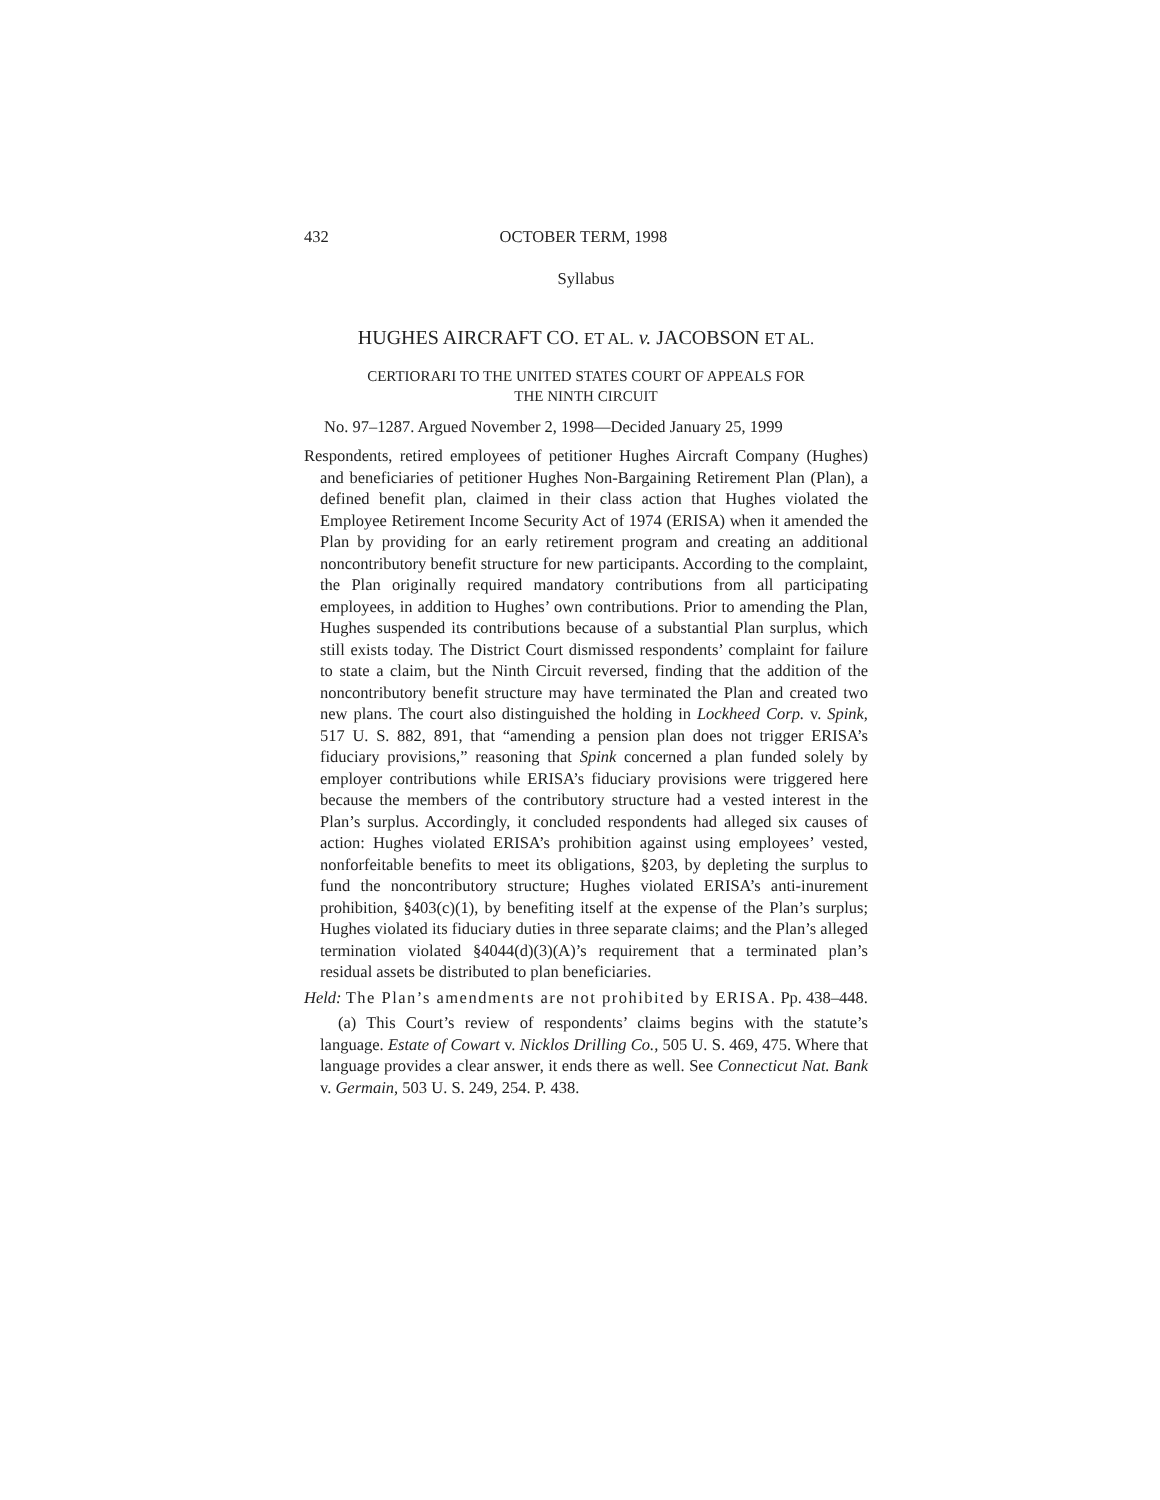432 OCTOBER TERM, 1998
Syllabus
HUGHES AIRCRAFT CO. ET AL. v. JACOBSON ET AL.
CERTIORARI TO THE UNITED STATES COURT OF APPEALS FOR
THE NINTH CIRCUIT
No. 97–1287. Argued November 2, 1998—Decided January 25, 1999
Respondents, retired employees of petitioner Hughes Aircraft Company (Hughes) and beneficiaries of petitioner Hughes Non-Bargaining Retirement Plan (Plan), a defined benefit plan, claimed in their class action that Hughes violated the Employee Retirement Income Security Act of 1974 (ERISA) when it amended the Plan by providing for an early retirement program and creating an additional noncontributory benefit structure for new participants. According to the complaint, the Plan originally required mandatory contributions from all participating employees, in addition to Hughes’ own contributions. Prior to amending the Plan, Hughes suspended its contributions because of a substantial Plan surplus, which still exists today. The District Court dismissed respondents’ complaint for failure to state a claim, but the Ninth Circuit reversed, finding that the addition of the noncontributory benefit structure may have terminated the Plan and created two new plans. The court also distinguished the holding in Lockheed Corp. v. Spink, 517 U. S. 882, 891, that “amending a pension plan does not trigger ERISA’s fiduciary provisions,” reasoning that Spink concerned a plan funded solely by employer contributions while ERISA’s fiduciary provisions were triggered here because the members of the contributory structure had a vested interest in the Plan’s surplus. Accordingly, it concluded respondents had alleged six causes of action: Hughes violated ERISA’s prohibition against using employees’ vested, nonforfeitable benefits to meet its obligations, §203, by depleting the surplus to fund the noncontributory structure; Hughes violated ERISA’s anti-inurement prohibition, §403(c)(1), by benefiting itself at the expense of the Plan’s surplus; Hughes violated its fiduciary duties in three separate claims; and the Plan’s alleged termination violated §4044(d)(3)(A)’s requirement that a terminated plan’s residual assets be distributed to plan beneficiaries.
Held: The Plan’s amendments are not prohibited by ERISA. Pp. 438–448.
(a) This Court’s review of respondents’ claims begins with the statute’s language. Estate of Cowart v. Nicklos Drilling Co., 505 U. S. 469, 475. Where that language provides a clear answer, it ends there as well. See Connecticut Nat. Bank v. Germain, 503 U. S. 249, 254. P. 438.